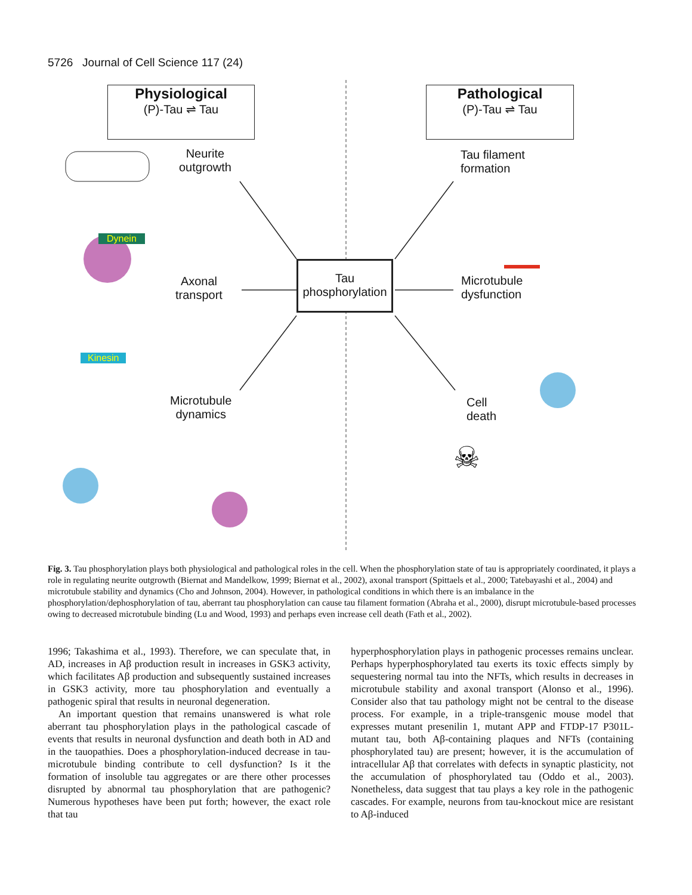5726 Journal of Cell Science 117 (24)
☠
Physiological
(P)-Tau ⇌ Tau
Pathological
(P)-Tau ⇌ Tau
Neurite
outgrowth
Tau filament
formation
Dynein
Kinesin
Axonal
transport
Tau
phosphorylation
Microtubule
dysfunction
Microtubule
dynamics
Cell
death
Fig. 3. Tau phosphorylation plays both physiological and pathological roles in the cell. When the phosphorylation state of tau is appropriately coordinated, it plays a role in regulating neurite outgrowth (Biernat and Mandelkow, 1999; Biernat et al., 2002), axonal transport (Spittaels et al., 2000; Tatebayashi et al., 2004) and microtubule stability and dynamics (Cho and Johnson, 2004). However, in pathological conditions in which there is an imbalance in the phosphorylation/dephosphorylation of tau, aberrant tau phosphorylation can cause tau filament formation (Abraha et al., 2000), disrupt microtubule-based processes owing to decreased microtubule binding (Lu and Wood, 1993) and perhaps even increase cell death (Fath et al., 2002).
1996; Takashima et al., 1993). Therefore, we can speculate that, in AD, increases in Aβ production result in increases in GSK3 activity, which facilitates Aβ production and subsequently sustained increases in GSK3 activity, more tau phosphorylation and eventually a pathogenic spiral that results in neuronal degeneration.
An important question that remains unanswered is what role aberrant tau phosphorylation plays in the pathological cascade of events that results in neuronal dysfunction and death both in AD and in the tauopathies. Does a phosphorylation-induced decrease in tau-microtubule binding contribute to cell dysfunction? Is it the formation of insoluble tau aggregates or are there other processes disrupted by abnormal tau phosphorylation that are pathogenic? Numerous hypotheses have been put forth; however, the exact role that tau
hyperphosphorylation plays in pathogenic processes remains unclear. Perhaps hyperphosphorylated tau exerts its toxic effects simply by sequestering normal tau into the NFTs, which results in decreases in microtubule stability and axonal transport (Alonso et al., 1996). Consider also that tau pathology might not be central to the disease process. For example, in a triple-transgenic mouse model that expresses mutant presenilin 1, mutant APP and FTDP-17 P301L-mutant tau, both Aβ-containing plaques and NFTs (containing phosphorylated tau) are present; however, it is the accumulation of intracellular Aβ that correlates with defects in synaptic plasticity, not the accumulation of phosphorylated tau (Oddo et al., 2003). Nonetheless, data suggest that tau plays a key role in the pathogenic cascades. For example, neurons from tau-knockout mice are resistant to Aβ-induced